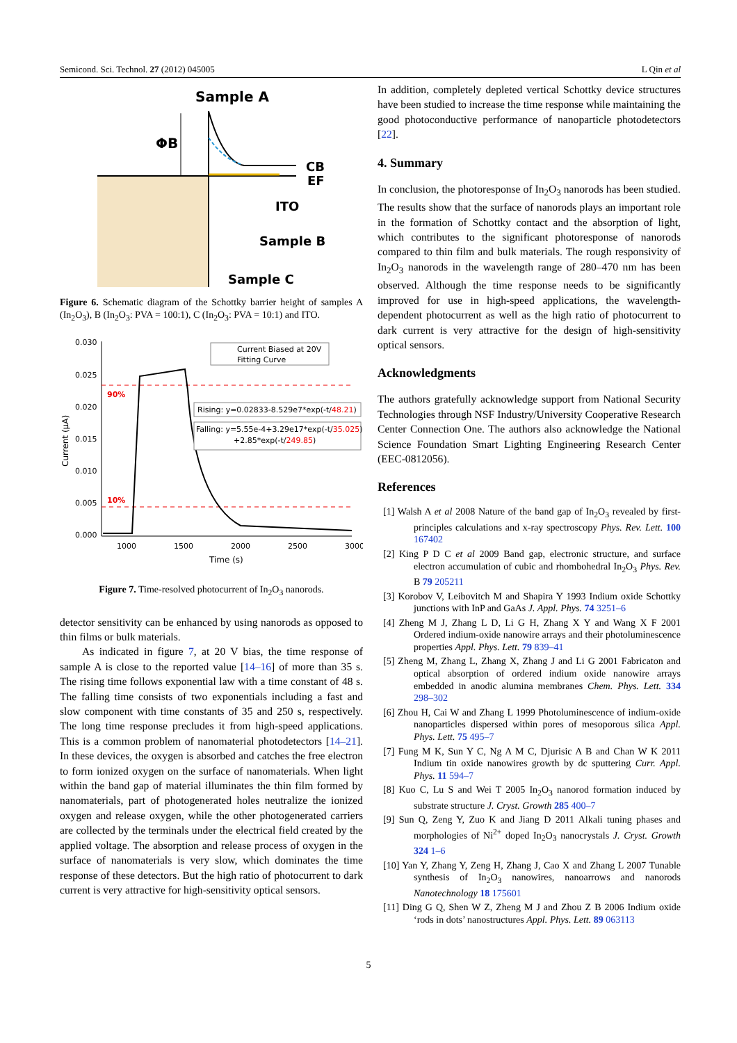Semicond. Sci. Technol. 27 (2012) 045005 L Qin et al
Sample A
ΦB
CB
EF
ITO
Sample B
Sample C
Figure 6. Schematic diagram of the Schottky barrier height of samples A (In<sub>2</sub>O<sub>3</sub>), B (In<sub>2</sub>O<sub>3</sub>: PVA = 100:1), C (In<sub>2</sub>O<sub>3</sub>: PVA = 10:1) and ITO.
0.030
0.025
0.020
0.015
0.010
0.005
0.000
1000
1500
2000
2500
3000
Time (s)
Current (μA)
90%
10%
Current Biased at 20V
Fitting Curve
Rising: y=0.02833-8.529e7*exp(-t/48.21)
Falling: y=5.55e-4+3.29e17*exp(-t/35.025)
+2.85*exp(-t/249.85)
Figure 7. Time-resolved photocurrent of In<sub>2</sub>O<sub>3</sub> nanorods.
detector sensitivity can be enhanced by using nanorods as opposed to thin films or bulk materials.
As indicated in figure 7, at 20 V bias, the time response of sample A is close to the reported value [14–16] of more than 35 s. The rising time follows exponential law with a time constant of 48 s. The falling time consists of two exponentials including a fast and slow component with time constants of 35 and 250 s, respectively. The long time response precludes it from high-speed applications. This is a common problem of nanomaterial photodetectors [14–21]. In these devices, the oxygen is absorbed and catches the free electron to form ionized oxygen on the surface of nanomaterials. When light within the band gap of material illuminates the thin film formed by nanomaterials, part of photogenerated holes neutralize the ionized oxygen and release oxygen, while the other photogenerated carriers are collected by the terminals under the electrical field created by the applied voltage. The absorption and release process of oxygen in the surface of nanomaterials is very slow, which dominates the time response of these detectors. But the high ratio of photocurrent to dark current is very attractive for high-sensitivity optical sensors.
In addition, completely depleted vertical Schottky device structures have been studied to increase the time response while maintaining the good photoconductive performance of nanoparticle photodetectors [22].
4. Summary
In conclusion, the photoresponse of In<sub>2</sub>O<sub>3</sub> nanorods has been studied. The results show that the surface of nanorods plays an important role in the formation of Schottky contact and the absorption of light, which contributes to the significant photoresponse of nanorods compared to thin film and bulk materials. The rough responsivity of In<sub>2</sub>O<sub>3</sub> nanorods in the wavelength range of 280–470 nm has been observed. Although the time response needs to be significantly improved for use in high-speed applications, the wavelength-dependent photocurrent as well as the high ratio of photocurrent to dark current is very attractive for the design of high-sensitivity optical sensors.
Acknowledgments
The authors gratefully acknowledge support from National Security Technologies through NSF Industry/University Cooperative Research Center Connection One. The authors also acknowledge the National Science Foundation Smart Lighting Engineering Research Center (EEC-0812056).
References
[1] Walsh A et al 2008 Nature of the band gap of In<sub>2</sub>O<sub>3</sub> revealed by first-principles calculations and x-ray spectroscopy Phys. Rev. Lett. 100 167402
[2] King P D C et al 2009 Band gap, electronic structure, and surface electron accumulation of cubic and rhombohedral In<sub>2</sub>O<sub>3</sub> Phys. Rev. B 79 205211
[3] Korobov V, Leibovitch M and Shapira Y 1993 Indium oxide Schottky junctions with InP and GaAs J. Appl. Phys. 74 3251–6
[4] Zheng M J, Zhang L D, Li G H, Zhang X Y and Wang X F 2001 Ordered indium-oxide nanowire arrays and their photoluminescence properties Appl. Phys. Lett. 79 839–41
[5] Zheng M, Zhang L, Zhang X, Zhang J and Li G 2001 Fabricaton and optical absorption of ordered indium oxide nanowire arrays embedded in anodic alumina membranes Chem. Phys. Lett. 334 298–302
[6] Zhou H, Cai W and Zhang L 1999 Photoluminescence of indium-oxide nanoparticles dispersed within pores of mesoporous silica Appl. Phys. Lett. 75 495–7
[7] Fung M K, Sun Y C, Ng A M C, Djurisic A B and Chan W K 2011 Indium tin oxide nanowires growth by dc sputtering Curr. Appl. Phys. 11 594–7
[8] Kuo C, Lu S and Wei T 2005 In<sub>2</sub>O<sub>3</sub> nanorod formation induced by substrate structure J. Cryst. Growth 285 400–7
[9] Sun Q, Zeng Y, Zuo K and Jiang D 2011 Alkali tuning phases and morphologies of Ni<sup>2+</sup> doped In<sub>2</sub>O<sub>3</sub> nanocrystals J. Cryst. Growth 324 1–6
[10] Yan Y, Zhang Y, Zeng H, Zhang J, Cao X and Zhang L 2007 Tunable synthesis of In<sub>2</sub>O<sub>3</sub> nanowires, nanoarrows and nanorods Nanotechnology 18 175601
[11] Ding G Q, Shen W Z, Zheng M J and Zhou Z B 2006 Indium oxide ‘rods in dots’ nanostructures Appl. Phys. Lett. 89 063113
5